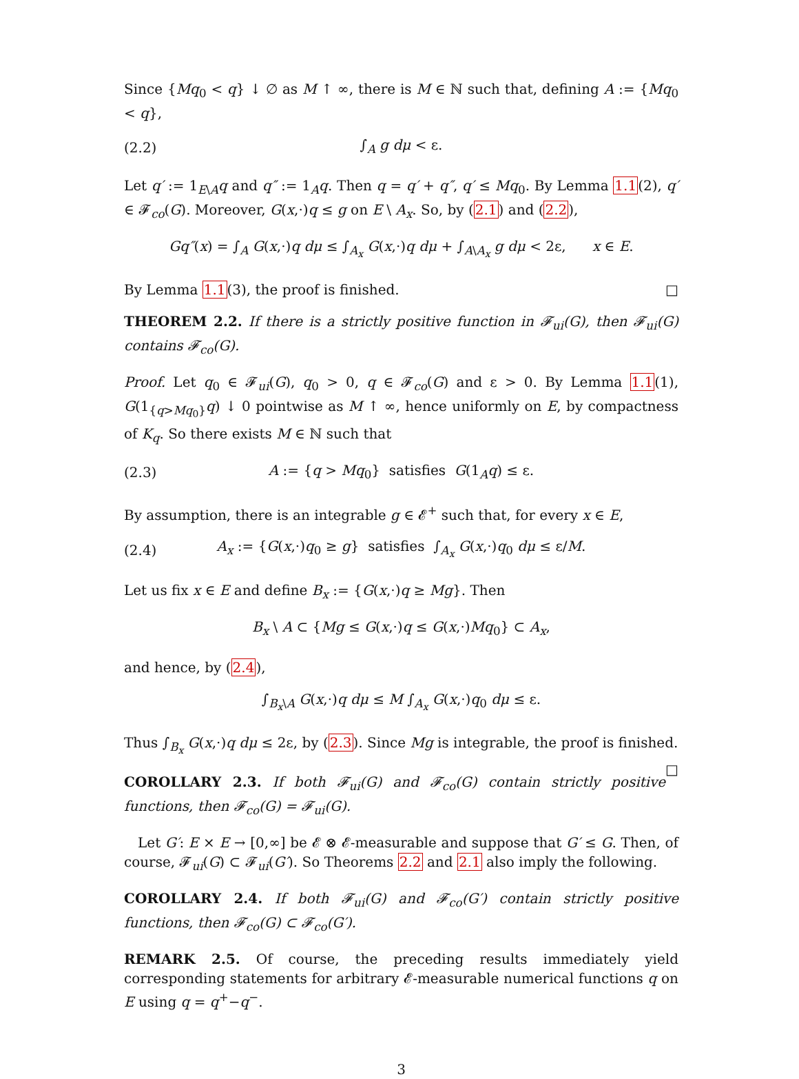Since {Mq<sub>0</sub> < q} ↓ ∅ as M ↑ ∞, there is M ∈ ℕ such that, defining A := {Mq<sub>0</sub> < q},
(2.2) ∫<sub>A</sub> g dμ < ε.
Let q′ := 1<sub>E\A</sub>q and q″ := 1<sub>A</sub>q. Then q = q′ + q″, q′ ≤ Mq<sub>0</sub>. By Lemma 1.1(2), q′ ∈ 𝓕<sub>co</sub>(G). Moreover, G(x,·)q ≤ g on E \ A<sub>x</sub>. So, by (2.1) and (2.2),
Gq″(x) = ∫<sub>A</sub> G(x,·)q dμ ≤ ∫<sub>A<sub>x</sub></sub> G(x,·)q dμ + ∫<sub>A\A<sub>x</sub></sub> g dμ < 2ε, x ∈ E.
By Lemma 1.1(3), the proof is finished. □
THEOREM 2.2. If there is a strictly positive function in 𝓕<sub>ui</sub>(G), then 𝓕<sub>ui</sub>(G) contains 𝓕<sub>co</sub>(G).
Proof. Let q<sub>0</sub> ∈ 𝓕<sub>ui</sub>(G), q<sub>0</sub> > 0, q ∈ 𝓕<sub>co</sub>(G) and ε > 0. By Lemma 1.1(1), G(1<sub>{q>Mq<sub>0</sub>}</sub>q) ↓ 0 pointwise as M ↑ ∞, hence uniformly on E, by compactness of K<sub>q</sub>. So there exists M ∈ ℕ such that
(2.3) A := {q > Mq<sub>0</sub>} satisfies G(1<sub>A</sub>q) ≤ ε.
By assumption, there is an integrable g ∈ 𝓔<sup>+</sup> such that, for every x ∈ E,
(2.4) A<sub>x</sub> := {G(x,·)q<sub>0</sub> ≥ g} satisfies ∫<sub>A<sub>x</sub></sub> G(x,·)q<sub>0</sub> dμ ≤ ε/M.
Let us fix x ∈ E and define B<sub>x</sub> := {G(x,·)q ≥ Mg}. Then
B<sub>x</sub> \ A ⊂ {Mg ≤ G(x,·)q ≤ G(x,·)Mq<sub>0</sub>} ⊂ A<sub>x</sub>,
and hence, by (2.4),
∫<sub>B<sub>x</sub>\A</sub> G(x,·)q dμ ≤ M ∫<sub>A<sub>x</sub></sub> G(x,·)q<sub>0</sub> dμ ≤ ε.
Thus ∫<sub>B<sub>x</sub></sub> G(x,·)q dμ ≤ 2ε, by (2.3). Since Mg is integrable, the proof is finished. □
COROLLARY 2.3. If both 𝓕<sub>ui</sub>(G) and 𝓕<sub>co</sub>(G) contain strictly positive functions, then 𝓕<sub>co</sub>(G) = 𝓕<sub>ui</sub>(G).
Let G′: E × E → [0,∞] be 𝓔 ⊗ 𝓔-measurable and suppose that G′ ≤ G. Then, of course, 𝓕<sub>ui</sub>(G) ⊂ 𝓕<sub>ui</sub>(G′). So Theorems 2.2 and 2.1 also imply the following.
COROLLARY 2.4. If both 𝓕<sub>ui</sub>(G) and 𝓕<sub>co</sub>(G′) contain strictly positive functions, then 𝓕<sub>co</sub>(G) ⊂ 𝓕<sub>co</sub>(G′).
REMARK 2.5. Of course, the preceding results immediately yield corresponding statements for arbitrary 𝓔-measurable numerical functions q on E using q = q<sup>+</sup>−q<sup>−</sup>.
3